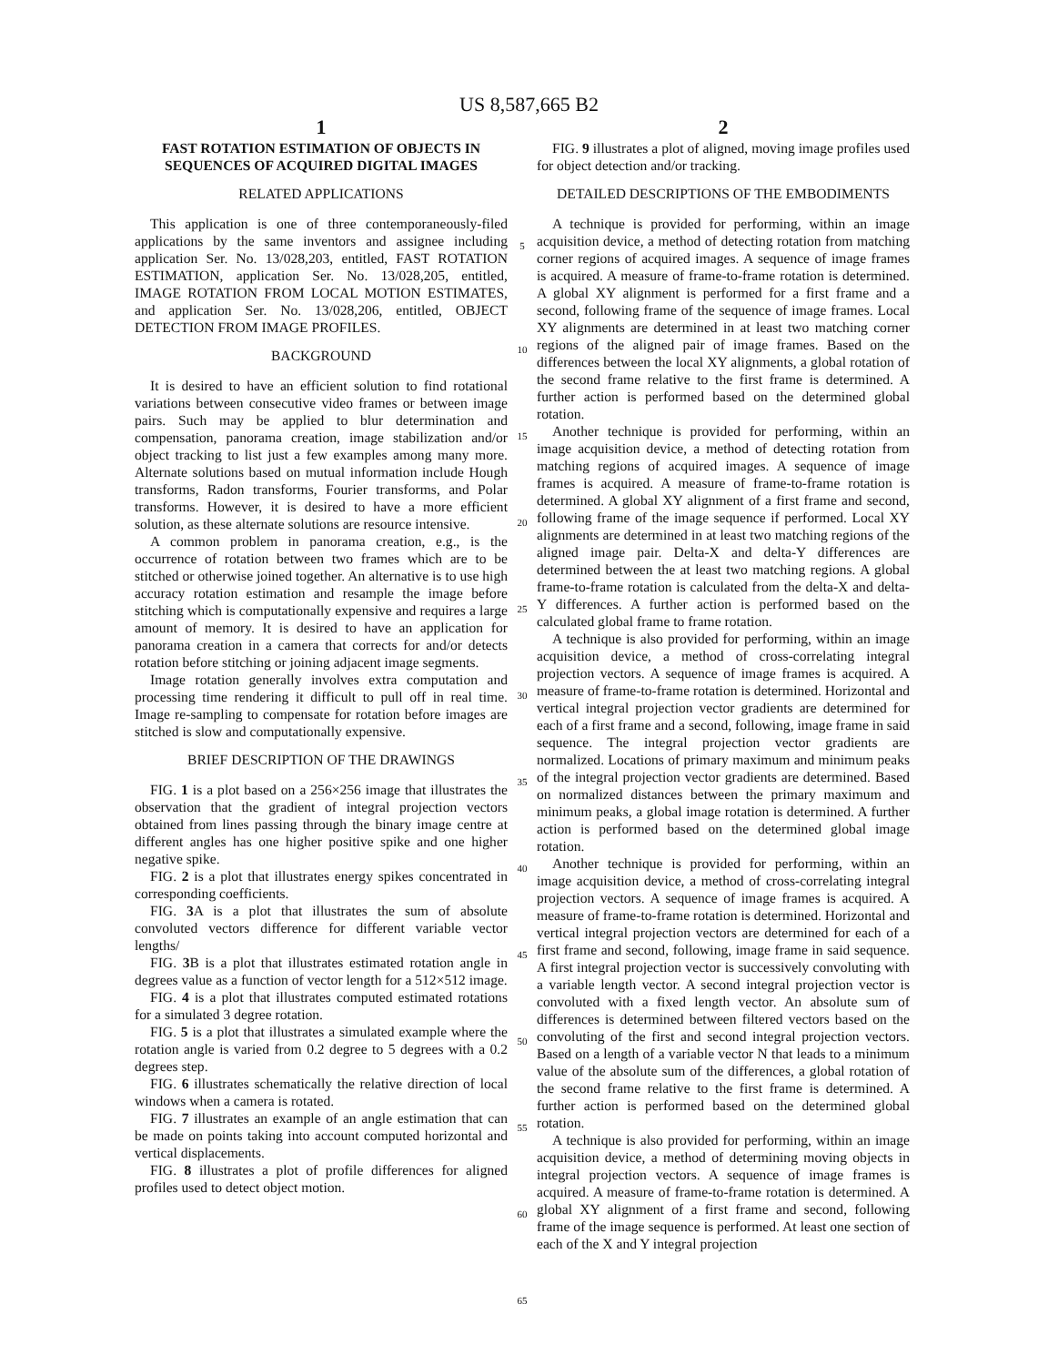US 8,587,665 B2
1
FAST ROTATION ESTIMATION OF OBJECTS IN SEQUENCES OF ACQUIRED DIGITAL IMAGES
RELATED APPLICATIONS
This application is one of three contemporaneously-filed applications by the same inventors and assignee including application Ser. No. 13/028,203, entitled, FAST ROTATION ESTIMATION, application Ser. No. 13/028,205, entitled, IMAGE ROTATION FROM LOCAL MOTION ESTIMATES, and application Ser. No. 13/028,206, entitled, OBJECT DETECTION FROM IMAGE PROFILES.
BACKGROUND
It is desired to have an efficient solution to find rotational variations between consecutive video frames or between image pairs. Such may be applied to blur determination and compensation, panorama creation, image stabilization and/or object tracking to list just a few examples among many more. Alternate solutions based on mutual information include Hough transforms, Radon transforms, Fourier transforms, and Polar transforms. However, it is desired to have a more efficient solution, as these alternate solutions are resource intensive.
A common problem in panorama creation, e.g., is the occurrence of rotation between two frames which are to be stitched or otherwise joined together. An alternative is to use high accuracy rotation estimation and resample the image before stitching which is computationally expensive and requires a large amount of memory. It is desired to have an application for panorama creation in a camera that corrects for and/or detects rotation before stitching or joining adjacent image segments.
Image rotation generally involves extra computation and processing time rendering it difficult to pull off in real time. Image re-sampling to compensate for rotation before images are stitched is slow and computationally expensive.
BRIEF DESCRIPTION OF THE DRAWINGS
FIG. 1 is a plot based on a 256×256 image that illustrates the observation that the gradient of integral projection vectors obtained from lines passing through the binary image centre at different angles has one higher positive spike and one higher negative spike.
FIG. 2 is a plot that illustrates energy spikes concentrated in corresponding coefficients.
FIG. 3 A is a plot that illustrates the sum of absolute convoluted vectors difference for different variable vector lengths/
FIG. 3 B is a plot that illustrates estimated rotation angle in degrees value as a function of vector length for a 512×512 image.
FIG. 4 is a plot that illustrates computed estimated rotations for a simulated 3 degree rotation.
FIG. 5 is a plot that illustrates a simulated example where the rotation angle is varied from 0.2 degree to 5 degrees with a 0.2 degrees step.
FIG. 6 illustrates schematically the relative direction of local windows when a camera is rotated.
FIG. 7 illustrates an example of an angle estimation that can be made on points taking into account computed horizontal and vertical displacements.
FIG. 8 illustrates a plot of profile differences for aligned profiles used to detect object motion.
5
10
15
20
25
30
35
40
45
50
55
60
65
2
FIG. 9 illustrates a plot of aligned, moving image profiles used for object detection and/or tracking.
DETAILED DESCRIPTIONS OF THE EMBODIMENTS
A technique is provided for performing, within an image acquisition device, a method of detecting rotation from matching corner regions of acquired images. A sequence of image frames is acquired. A measure of frame-to-frame rotation is determined. A global XY alignment is performed for a first frame and a second, following frame of the sequence of image frames. Local XY alignments are determined in at least two matching corner regions of the aligned pair of image frames. Based on the differences between the local XY alignments, a global rotation of the second frame relative to the first frame is determined. A further action is performed based on the determined global rotation.
Another technique is provided for performing, within an image acquisition device, a method of detecting rotation from matching regions of acquired images. A sequence of image frames is acquired. A measure of frame-to-frame rotation is determined. A global XY alignment of a first frame and second, following frame of the image sequence if performed. Local XY alignments are determined in at least two matching regions of the aligned image pair. Delta-X and delta-Y differences are determined between the at least two matching regions. A global frame-to-frame rotation is calculated from the delta-X and delta-Y differences. A further action is performed based on the calculated global frame to frame rotation.
A technique is also provided for performing, within an image acquisition device, a method of cross-correlating integral projection vectors. A sequence of image frames is acquired. A measure of frame-to-frame rotation is determined. Horizontal and vertical integral projection vector gradients are determined for each of a first frame and a second, following, image frame in said sequence. The integral projection vector gradients are normalized. Locations of primary maximum and minimum peaks of the integral projection vector gradients are determined. Based on normalized distances between the primary maximum and minimum peaks, a global image rotation is determined. A further action is performed based on the determined global image rotation.
Another technique is provided for performing, within an image acquisition device, a method of cross-correlating integral projection vectors. A sequence of image frames is acquired. A measure of frame-to-frame rotation is determined. Horizontal and vertical integral projection vectors are determined for each of a first frame and second, following, image frame in said sequence. A first integral projection vector is successively convoluting with a variable length vector. A second integral projection vector is convoluted with a fixed length vector. An absolute sum of differences is determined between filtered vectors based on the convoluting of the first and second integral projection vectors. Based on a length of a variable vector N that leads to a minimum value of the absolute sum of the differences, a global rotation of the second frame relative to the first frame is determined. A further action is performed based on the determined global rotation.
A technique is also provided for performing, within an image acquisition device, a method of determining moving objects in integral projection vectors. A sequence of image frames is acquired. A measure of frame-to-frame rotation is determined. A global XY alignment of a first frame and second, following frame of the image sequence is performed. At least one section of each of the X and Y integral projection